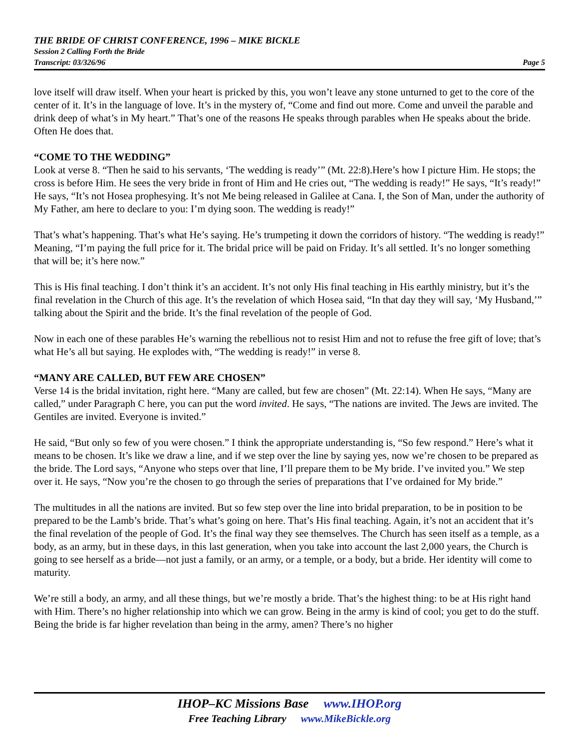THE BRIDE OF CHRIST CONFERENCE, 1996 – MIKE BICKLE
Session 2 Calling Forth the Bride
Transcript: 03/326/96 Page 5
love itself will draw itself. When your heart is pricked by this, you won’t leave any stone unturned to get to the core of the center of it. It’s in the language of love. It’s in the mystery of, “Come and find out more. Come and unveil the parable and drink deep of what’s in My heart.” That’s one of the reasons He speaks through parables when He speaks about the bride. Often He does that.
“COME TO THE WEDDING”
Look at verse 8. “Then he said to his servants, ‘The wedding is ready’” (Mt. 22:8).Here’s how I picture Him. He stops; the cross is before Him. He sees the very bride in front of Him and He cries out, “The wedding is ready!” He says, “It’s ready!” He says, “It’s not Hosea prophesying. It’s not Me being released in Galilee at Cana. I, the Son of Man, under the authority of My Father, am here to declare to you: I’m dying soon. The wedding is ready!”
That’s what’s happening. That’s what He’s saying. He’s trumpeting it down the corridors of history. “The wedding is ready!” Meaning, “I’m paying the full price for it. The bridal price will be paid on Friday. It’s all settled. It’s no longer something that will be; it’s here now.”
This is His final teaching. I don’t think it’s an accident. It’s not only His final teaching in His earthly ministry, but it’s the final revelation in the Church of this age. It’s the revelation of which Hosea said, “In that day they will say, ‘My Husband,’” talking about the Spirit and the bride. It’s the final revelation of the people of God.
Now in each one of these parables He’s warning the rebellious not to resist Him and not to refuse the free gift of love; that’s what He’s all but saying. He explodes with, “The wedding is ready!” in verse 8.
“MANY ARE CALLED, BUT FEW ARE CHOSEN”
Verse 14 is the bridal invitation, right here. “Many are called, but few are chosen” (Mt. 22:14). When He says, “Many are called,” under Paragraph C here, you can put the word invited. He says, “The nations are invited. The Jews are invited. The Gentiles are invited. Everyone is invited.”
He said, “But only so few of you were chosen.” I think the appropriate understanding is, “So few respond.” Here’s what it means to be chosen. It’s like we draw a line, and if we step over the line by saying yes, now we’re chosen to be prepared as the bride. The Lord says, “Anyone who steps over that line, I’ll prepare them to be My bride. I’ve invited you.” We step over it. He says, “Now you’re the chosen to go through the series of preparations that I’ve ordained for My bride.”
The multitudes in all the nations are invited. But so few step over the line into bridal preparation, to be in position to be prepared to be the Lamb’s bride. That’s what’s going on here. That’s His final teaching. Again, it’s not an accident that it’s the final revelation of the people of God. It’s the final way they see themselves. The Church has seen itself as a temple, as a body, as an army, but in these days, in this last generation, when you take into account the last 2,000 years, the Church is going to see herself as a bride—not just a family, or an army, or a temple, or a body, but a bride. Her identity will come to maturity.
We’re still a body, an army, and all these things, but we’re mostly a bride. That’s the highest thing: to be at His right hand with Him. There’s no higher relationship into which we can grow. Being in the army is kind of cool; you get to do the stuff. Being the bride is far higher revelation than being in the army, amen? There’s no higher
IHOP–KC Missions Base www.IHOP.org
Free Teaching Library www.MikeBickle.org